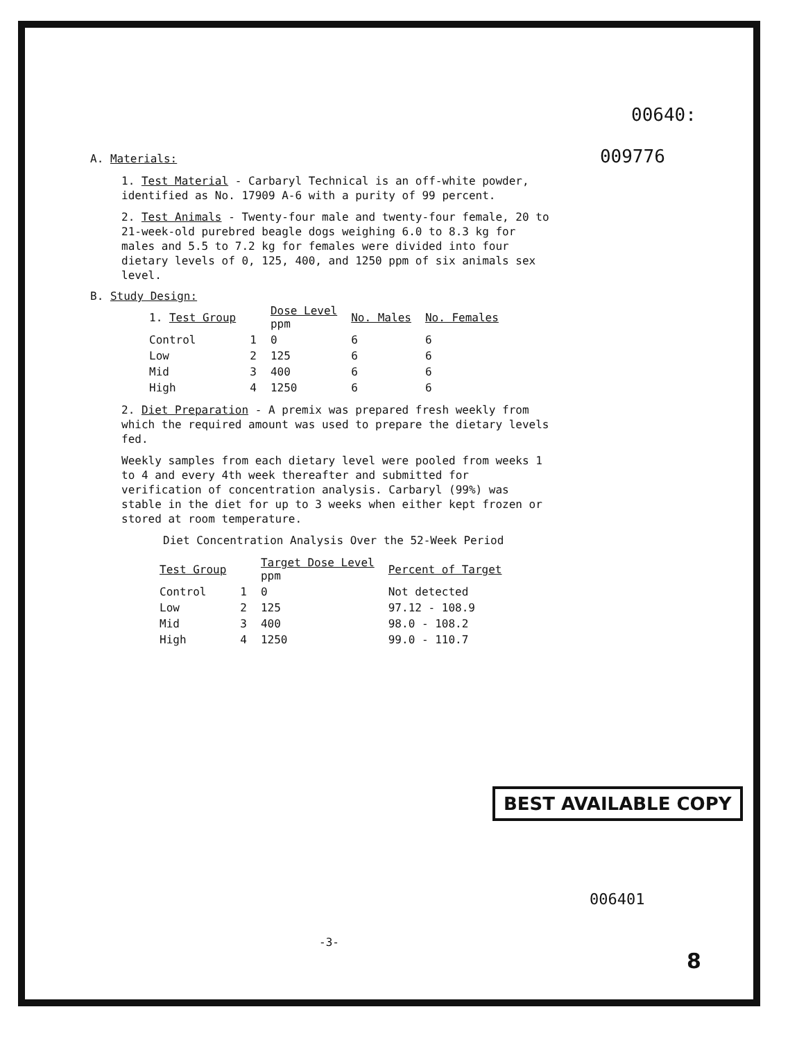00640:
A. Materials: 009776
1. Test Material - Carbaryl Technical is an off-white powder, identified as No. 17909 A-6 with a purity of 99 percent.
2. Test Animals - Twenty-four male and twenty-four female, 20 to 21-week-old purebred beagle dogs weighing 6.0 to 8.3 kg for males and 5.5 to 7.2 kg for females were divided into four dietary levels of 0, 125, 400, and 1250 ppm of six animals sex level.
B. Study Design:
| 1. Test Group | | Dose Level ppm | No. Males | No. Females |
| --- | --- | --- | --- | --- |
| Control | 1 | 0 | 6 | 6 |
| Low | 2 | 125 | 6 | 6 |
| Mid | 3 | 400 | 6 | 6 |
| High | 4 | 1250 | 6 | 6 |
2. Diet Preparation - A premix was prepared fresh weekly from which the required amount was used to prepare the dietary levels fed.
Weekly samples from each dietary level were pooled from weeks 1 to 4 and every 4th week thereafter and submitted for verification of concentration analysis. Carbaryl (99%) was stable in the diet for up to 3 weeks when either kept frozen or stored at room temperature.
Diet Concentration Analysis Over the 52-Week Period
| Test Group | | Target Dose Level ppm | Percent of Target |
| --- | --- | --- | --- |
| Control | 1 | 0 | Not detected |
| Low | 2 | 125 | 97.12 - 108.9 |
| Mid | 3 | 400 | 98.0 - 108.2 |
| High | 4 | 1250 | 99.0 - 110.7 |
BEST AVAILABLE COPY
006401
-3-
8